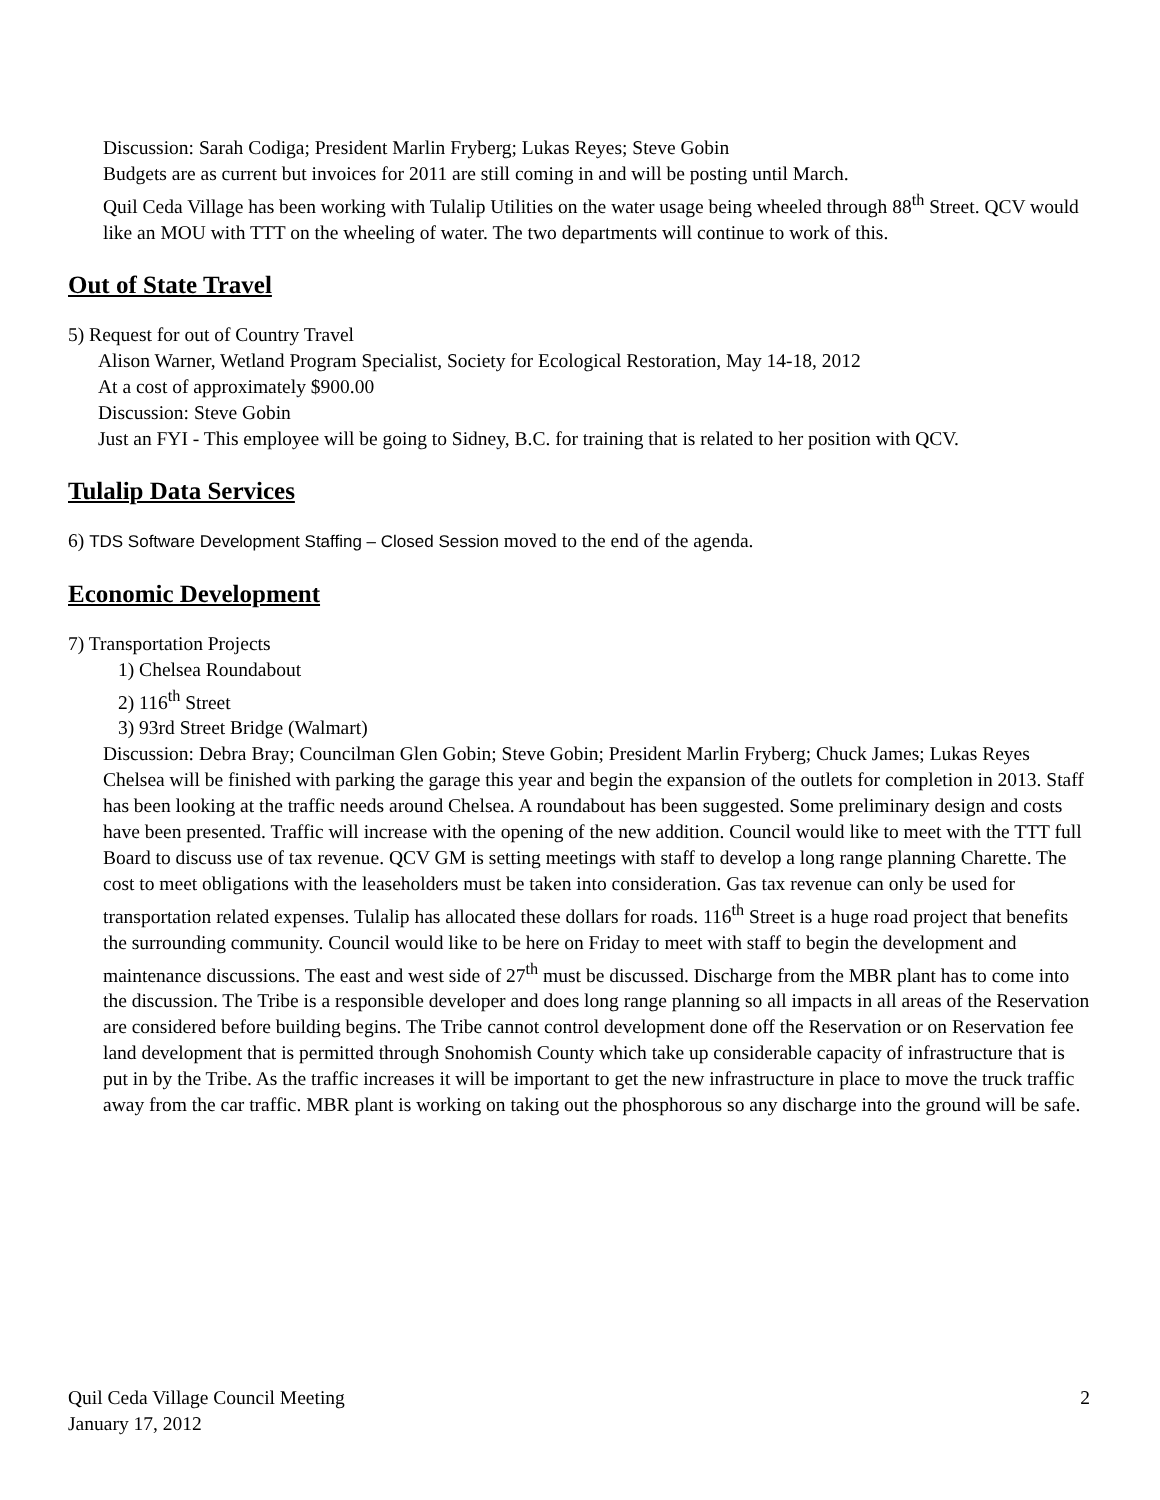Discussion: Sarah Codiga; President Marlin Fryberg; Lukas Reyes; Steve Gobin
Budgets are as current but invoices for 2011 are still coming in and will be posting until March.
Quil Ceda Village has been working with Tulalip Utilities on the water usage being wheeled through 88<sup>th</sup> Street. QCV would like an MOU with TTT on the wheeling of water. The two departments will continue to work of this.
Out of State Travel
5) Request for out of Country Travel
Alison Warner, Wetland Program Specialist, Society for Ecological Restoration, May 14-18, 2012
At a cost of approximately $900.00
Discussion: Steve Gobin
Just an FYI - This employee will be going to Sidney, B.C. for training that is related to her position with QCV.
Tulalip Data Services
6) TDS Software Development Staffing – Closed Session moved to the end of the agenda.
Economic Development
7) Transportation Projects
1) Chelsea Roundabout
2) 116<sup>th</sup> Street
3) 93rd Street Bridge (Walmart)
Discussion: Debra Bray; Councilman Glen Gobin; Steve Gobin; President Marlin Fryberg; Chuck James; Lukas Reyes
Chelsea will be finished with parking the garage this year and begin the expansion of the outlets for completion in 2013. Staff has been looking at the traffic needs around Chelsea. A roundabout has been suggested. Some preliminary design and costs have been presented. Traffic will increase with the opening of the new addition. Council would like to meet with the TTT full Board to discuss use of tax revenue. QCV GM is setting meetings with staff to develop a long range planning Charette. The cost to meet obligations with the leaseholders must be taken into consideration. Gas tax revenue can only be used for transportation related expenses. Tulalip has allocated these dollars for roads. 116<sup>th</sup> Street is a huge road project that benefits the surrounding community. Council would like to be here on Friday to meet with staff to begin the development and maintenance discussions. The east and west side of 27<sup>th</sup> must be discussed. Discharge from the MBR plant has to come into the discussion. The Tribe is a responsible developer and does long range planning so all impacts in all areas of the Reservation are considered before building begins. The Tribe cannot control development done off the Reservation or on Reservation fee land development that is permitted through Snohomish County which take up considerable capacity of infrastructure that is put in by the Tribe. As the traffic increases it will be important to get the new infrastructure in place to move the truck traffic away from the car traffic. MBR plant is working on taking out the phosphorous so any discharge into the ground will be safe.
Quil Ceda Village Council Meeting
January 17, 2012
2